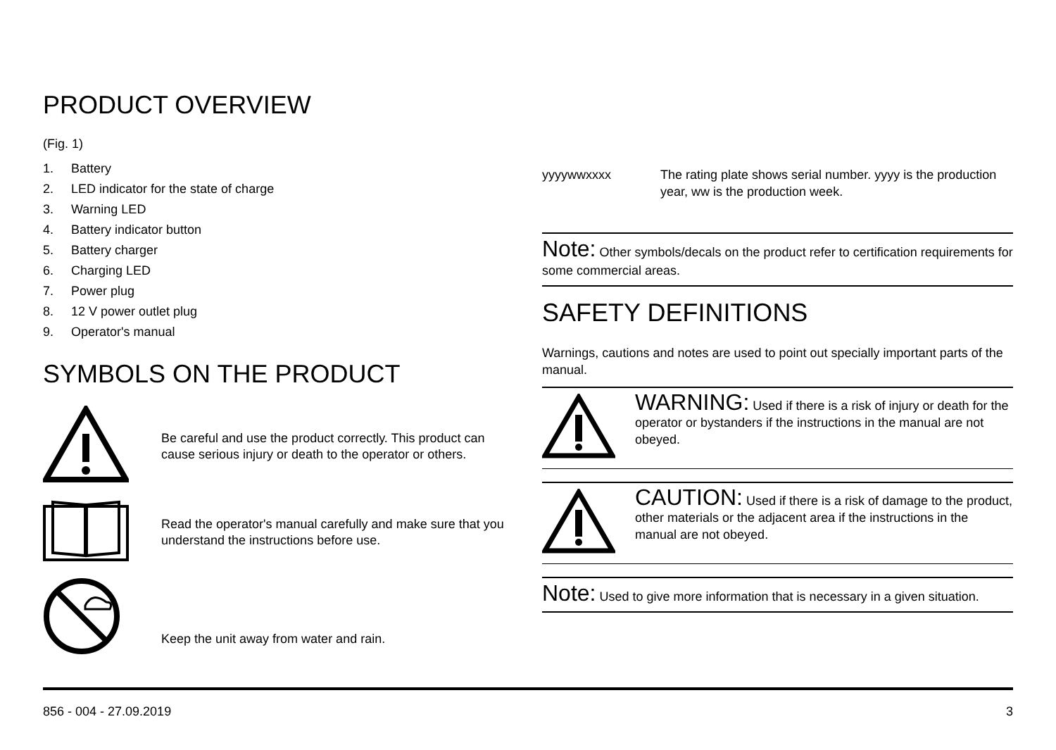PRODUCT OVERVIEW
(Fig. 1)
1. Battery
2. LED indicator for the state of charge
3. Warning LED
4. Battery indicator button
5. Battery charger
6. Charging LED
7. Power plug
8. 12 V power outlet plug
9. Operator's manual
SYMBOLS ON THE PRODUCT
Be careful and use the product correctly. This product can cause serious injury or death to the operator or others.
Read the operator's manual carefully and make sure that you understand the instructions before use.
Keep the unit away from water and rain.
yyyywwxxxx The rating plate shows serial number. yyyy is the production year, ww is the production week.
Note: Other symbols/decals on the product refer to certification requirements for some commercial areas.
SAFETY DEFINITIONS
Warnings, cautions and notes are used to point out specially important parts of the manual.
WARNING: Used if there is a risk of injury or death for the operator or bystanders if the instructions in the manual are not obeyed.
CAUTION: Used if there is a risk of damage to the product, other materials or the adjacent area if the instructions in the manual are not obeyed.
Note: Used to give more information that is necessary in a given situation.
856 - 004 - 27.09.2019 3